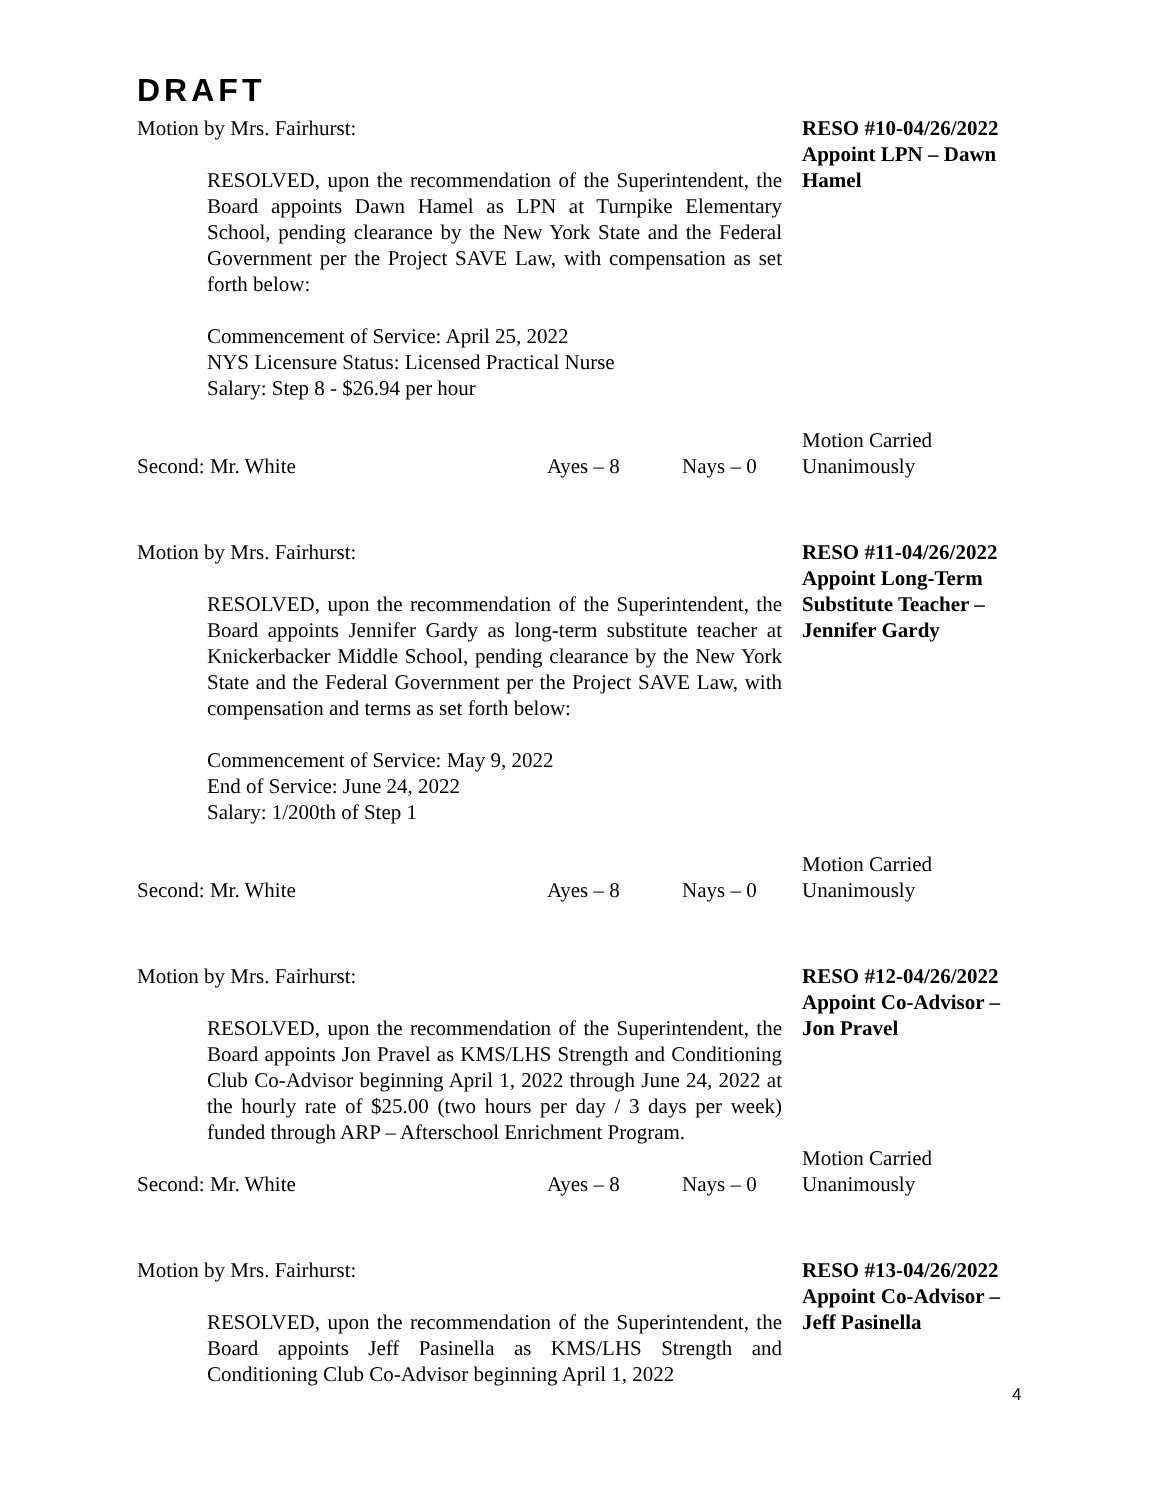DRAFT
Motion by Mrs. Fairhurst:
RESOLVED, upon the recommendation of the Superintendent, the Board appoints Dawn Hamel as LPN at Turnpike Elementary School, pending clearance by the New York State and the Federal Government per the Project SAVE Law, with compensation as set forth below:
Commencement of Service: April 25, 2022
NYS Licensure Status: Licensed Practical Nurse
Salary: Step 8 - $26.94 per hour
RESO #10-04/26/2022
Appoint LPN – Dawn Hamel
Second: Mr. White Ayes – 8 Nays – 0
Motion Carried
Unanimously
Motion by Mrs. Fairhurst:
RESOLVED, upon the recommendation of the Superintendent, the Board appoints Jennifer Gardy as long-term substitute teacher at Knickerbacker Middle School, pending clearance by the New York State and the Federal Government per the Project SAVE Law, with compensation and terms as set forth below:
Commencement of Service: May 9, 2022
End of Service: June 24, 2022
Salary: 1/200th of Step 1
RESO #11-04/26/2022
Appoint Long-Term Substitute Teacher – Jennifer Gardy
Second: Mr. White Ayes – 8 Nays – 0
Motion Carried
Unanimously
Motion by Mrs. Fairhurst:
RESOLVED, upon the recommendation of the Superintendent, the Board appoints Jon Pravel as KMS/LHS Strength and Conditioning Club Co-Advisor beginning April 1, 2022 through June 24, 2022 at the hourly rate of $25.00 (two hours per day / 3 days per week) funded through ARP – Afterschool Enrichment Program.
RESO #12-04/26/2022
Appoint Co-Advisor – Jon Pravel
Second: Mr. White Ayes – 8 Nays – 0
Motion Carried
Unanimously
Motion by Mrs. Fairhurst:
RESOLVED, upon the recommendation of the Superintendent, the Board appoints Jeff Pasinella as KMS/LHS Strength and Conditioning Club Co-Advisor beginning April 1, 2022
RESO #13-04/26/2022
Appoint Co-Advisor – Jeff Pasinella
4